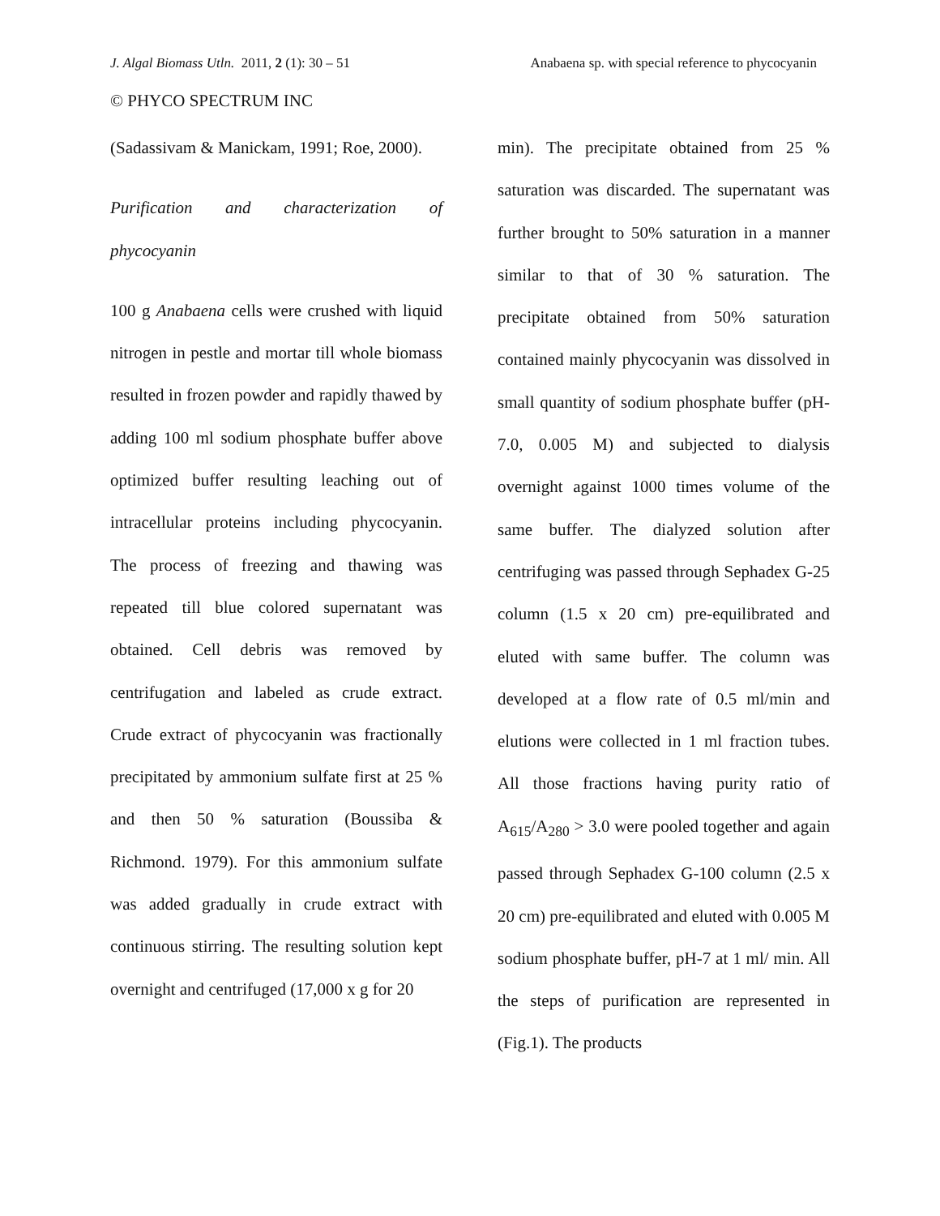J. Algal Biomass Utln. 2011, 2 (1): 30 – 51 Anabaena sp. with special reference to phycocyanin
© PHYCO SPECTRUM INC
(Sadassivam & Manickam, 1991; Roe, 2000).
Purification and characterization of phycocyanin
100 g Anabaena cells were crushed with liquid nitrogen in pestle and mortar till whole biomass resulted in frozen powder and rapidly thawed by adding 100 ml sodium phosphate buffer above optimized buffer resulting leaching out of intracellular proteins including phycocyanin. The process of freezing and thawing was repeated till blue colored supernatant was obtained. Cell debris was removed by centrifugation and labeled as crude extract. Crude extract of phycocyanin was fractionally precipitated by ammonium sulfate first at 25 % and then 50 % saturation (Boussiba & Richmond. 1979). For this ammonium sulfate was added gradually in crude extract with continuous stirring. The resulting solution kept overnight and centrifuged (17,000 x g for 20
min). The precipitate obtained from 25 % saturation was discarded. The supernatant was further brought to 50% saturation in a manner similar to that of 30 % saturation. The precipitate obtained from 50% saturation contained mainly phycocyanin was dissolved in small quantity of sodium phosphate buffer (pH-7.0, 0.005 M) and subjected to dialysis overnight against 1000 times volume of the same buffer. The dialyzed solution after centrifuging was passed through Sephadex G-25 column (1.5 x 20 cm) pre-equilibrated and eluted with same buffer. The column was developed at a flow rate of 0.5 ml/min and elutions were collected in 1 ml fraction tubes. All those fractions having purity ratio of A<sub>615</sub>/A<sub>280</sub> > 3.0 were pooled together and again passed through Sephadex G-100 column (2.5 x 20 cm) pre-equilibrated and eluted with 0.005 M sodium phosphate buffer, pH-7 at 1 ml/ min. All the steps of purification are represented in (Fig.1). The products